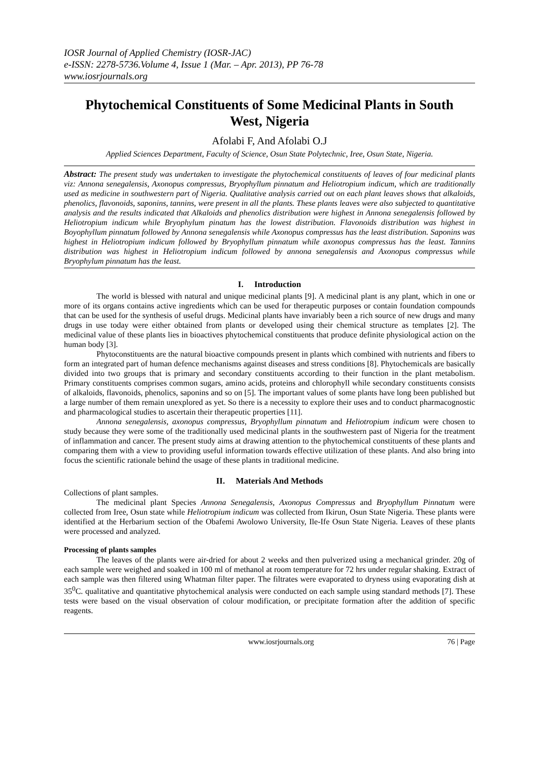IOSR Journal of Applied Chemistry (IOSR-JAC)
e-ISSN: 2278-5736.Volume 4, Issue 1 (Mar. – Apr. 2013), PP 76-78
www.iosrjournals.org
Phytochemical Constituents of Some Medicinal Plants in South West, Nigeria
Afolabi F, And Afolabi O.J
Applied Sciences Department, Faculty of Science, Osun State Polytechnic, Iree, Osun State, Nigeria.
Abstract: The present study was undertaken to investigate the phytochemical constituents of leaves of four medicinal plants viz: Annona senegalensis, Axonopus compressus, Bryophyllum pinnatum and Heliotropium indicum, which are traditionally used as medicine in southwestern part of Nigeria. Qualitative analysis carried out on each plant leaves shows that alkaloids, phenolics, flavonoids, saponins, tannins, were present in all the plants. These plants leaves were also subjected to quantitative analysis and the results indicated that Alkaloids and phenolics distribution were highest in Annona senegalensis followed by Heliotropium indicum while Bryophylum pinatum has the lowest distribution. Flavonoids distribution was highest in Boyophyllum pinnatum followed by Annona senegalensis while Axonopus compressus has the least distribution. Saponins was highest in Heliotropium indicum followed by Bryophyllum pinnatum while axonopus compressus has the least. Tannins distribution was highest in Heliotropium indicum followed by annona senegalensis and Axonopus compressus while Bryophylum pinnatum has the least.
I. Introduction
The world is blessed with natural and unique medicinal plants [9]. A medicinal plant is any plant, which in one or more of its organs contains active ingredients which can be used for therapeutic purposes or contain foundation compounds that can be used for the synthesis of useful drugs. Medicinal plants have invariably been a rich source of new drugs and many drugs in use today were either obtained from plants or developed using their chemical structure as templates [2]. The medicinal value of these plants lies in bioactives phytochemical constituents that produce definite physiological action on the human body [3].
Phytoconstituents are the natural bioactive compounds present in plants which combined with nutrients and fibers to form an integrated part of human defence mechanisms against diseases and stress conditions [8]. Phytochemicals are basically divided into two groups that is primary and secondary constituents according to their function in the plant metabolism. Primary constituents comprises common sugars, amino acids, proteins and chlorophyll while secondary constituents consists of alkaloids, flavonoids, phenolics, saponins and so on [5]. The important values of some plants have long been published but a large number of them remain unexplored as yet. So there is a necessity to explore their uses and to conduct pharmacognostic and pharmacological studies to ascertain their therapeutic properties [11].
Annona senegalensis, axonopus compressus, Bryophyllum pinnatum and Heliotropium indicum were chosen to study because they were some of the traditionally used medicinal plants in the southwestern past of Nigeria for the treatment of inflammation and cancer. The present study aims at drawing attention to the phytochemical constituents of these plants and comparing them with a view to providing useful information towards effective utilization of these plants. And also bring into focus the scientific rationale behind the usage of these plants in traditional medicine.
II. Materials And Methods
Collections of plant samples.
The medicinal plant Species Annona Senegalensis, Axonopus Compressus and Bryophyllum Pinnatum were collected from Iree, Osun state while Heliotropium indicum was collected from Ikirun, Osun State Nigeria. These plants were identified at the Herbarium section of the Obafemi Awolowo University, Ile-Ife Osun State Nigeria. Leaves of these plants were processed and analyzed.
Processing of plants samples
The leaves of the plants were air-dried for about 2 weeks and then pulverized using a mechanical grinder. 20g of each sample were weighed and soaked in 100 ml of methanol at room temperature for 72 hrs under regular shaking. Extract of each sample was then filtered using Whatman filter paper. The filtrates were evaporated to dryness using evaporating dish at 35<sup>0</sup>C. qualitative and quantitative phytochemical analysis were conducted on each sample using standard methods [7]. These tests were based on the visual observation of colour modification, or precipitate formation after the addition of specific reagents.
www.iosrjournals.org 76 | Page